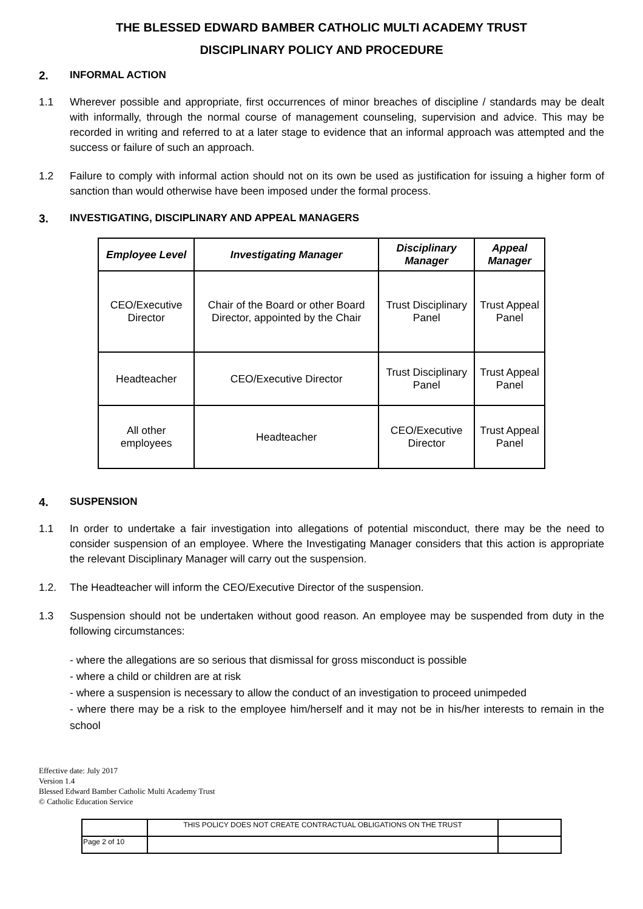THE BLESSED EDWARD BAMBER CATHOLIC MULTI ACADEMY TRUST
DISCIPLINARY POLICY AND PROCEDURE
2. INFORMAL ACTION
1.1 Wherever possible and appropriate, first occurrences of minor breaches of discipline / standards may be dealt with informally, through the normal course of management counseling, supervision and advice. This may be recorded in writing and referred to at a later stage to evidence that an informal approach was attempted and the success or failure of such an approach.
1.2 Failure to comply with informal action should not on its own be used as justification for issuing a higher form of sanction than would otherwise have been imposed under the formal process.
3. INVESTIGATING, DISCIPLINARY AND APPEAL MANAGERS
| Employee Level | Investigating Manager | Disciplinary Manager | Appeal Manager |
| --- | --- | --- | --- |
| CEO/Executive Director | Chair of the Board or other Board Director, appointed by the Chair | Trust Disciplinary Panel | Trust Appeal Panel |
| Headteacher | CEO/Executive Director | Trust Disciplinary Panel | Trust Appeal Panel |
| All other employees | Headteacher | CEO/Executive Director | Trust Appeal Panel |
4. SUSPENSION
1.1 In order to undertake a fair investigation into allegations of potential misconduct, there may be the need to consider suspension of an employee. Where the Investigating Manager considers that this action is appropriate the relevant Disciplinary Manager will carry out the suspension.
1.2. The Headteacher will inform the CEO/Executive Director of the suspension.
1.3 Suspension should not be undertaken without good reason. An employee may be suspended from duty in the following circumstances:
- where the allegations are so serious that dismissal for gross misconduct is possible
- where a child or children are at risk
- where a suspension is necessary to allow the conduct of an investigation to proceed unimpeded
- where there may be a risk to the employee him/herself and it may not be in his/her interests to remain in the school
Effective date: July 2017
Version 1.4
Blessed Edward Bamber Catholic Multi Academy Trust
© Catholic Education Service
| | THIS POLICY DOES NOT CREATE CONTRACTUAL OBLIGATIONS ON THE TRUST | |
| Page 2 of 10 | | |